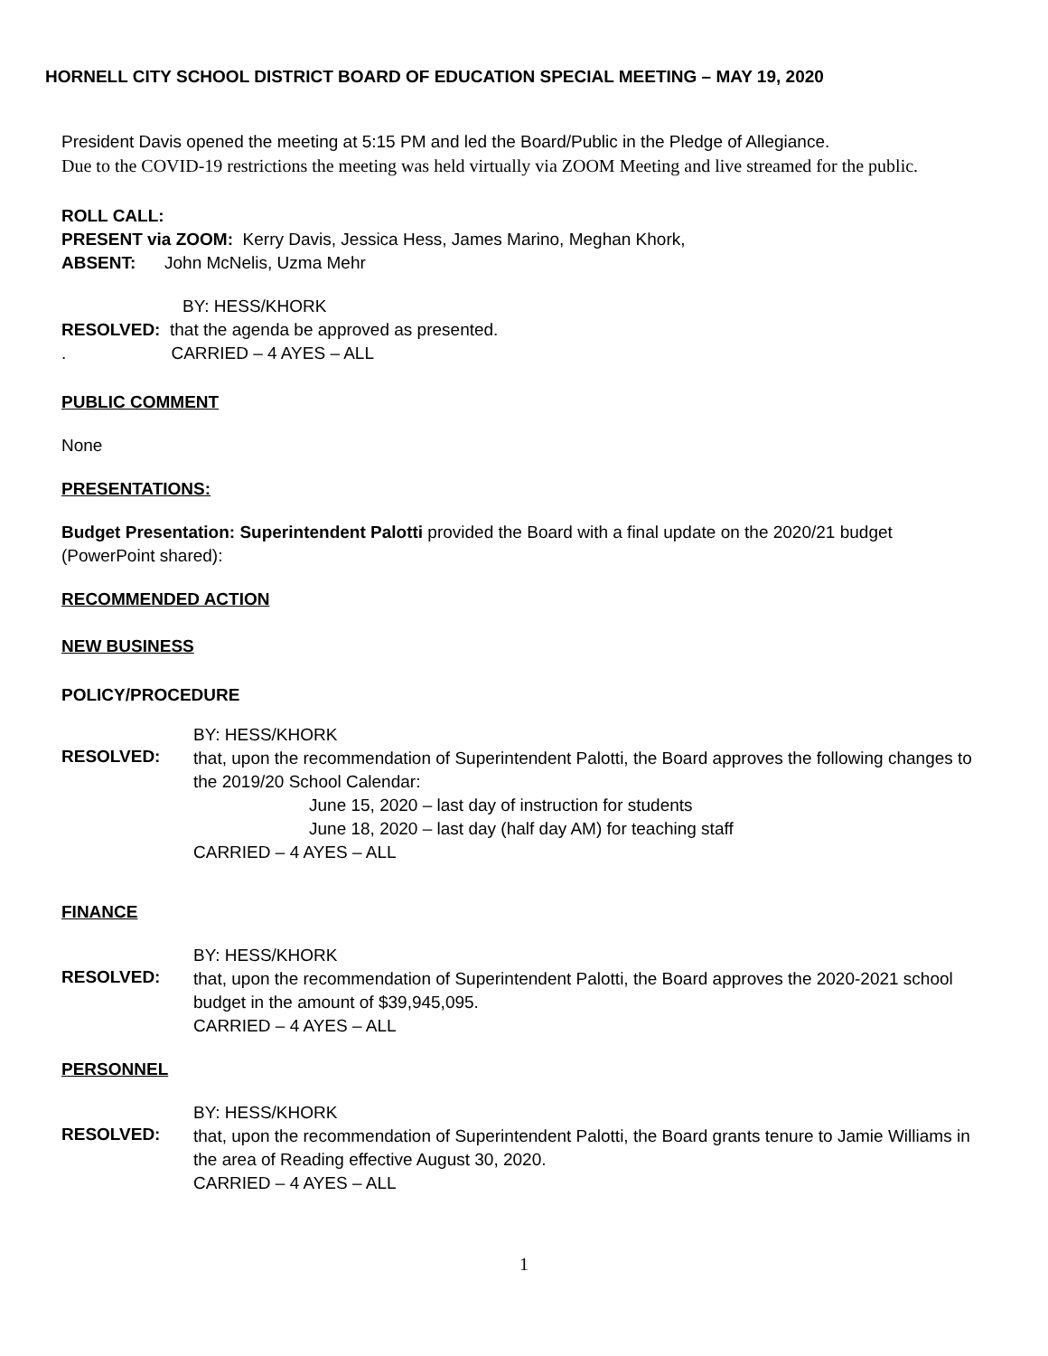HORNELL CITY SCHOOL DISTRICT BOARD OF EDUCATION SPECIAL MEETING – MAY 19, 2020
President Davis opened the meeting at 5:15 PM and led the Board/Public in the Pledge of Allegiance.
Due to the COVID-19 restrictions the meeting was held virtually via ZOOM Meeting and live streamed for the public.
ROLL CALL:
PRESENT via ZOOM: Kerry Davis, Jessica Hess, James Marino, Meghan Khork,
ABSENT: John McNelis, Uzma Mehr
BY: HESS/KHORK
RESOLVED: that the agenda be approved as presented.
. CARRIED – 4 AYES – ALL
PUBLIC COMMENT
None
PRESENTATIONS:
Budget Presentation: Superintendent Palotti provided the Board with a final update on the 2020/21 budget (PowerPoint shared):
RECOMMENDED ACTION
NEW BUSINESS
POLICY/PROCEDURE
BY: HESS/KHORK
RESOLVED:
that, upon the recommendation of Superintendent Palotti, the Board approves the following changes to the 2019/20 School Calendar:
June 15, 2020 – last day of instruction for students
June 18, 2020 – last day (half day AM) for teaching staff
CARRIED – 4 AYES – ALL
FINANCE
BY: HESS/KHORK
RESOLVED:
that, upon the recommendation of Superintendent Palotti, the Board approves the 2020-2021 school budget in the amount of $39,945,095.
CARRIED – 4 AYES – ALL
PERSONNEL
BY: HESS/KHORK
RESOLVED:
that, upon the recommendation of Superintendent Palotti, the Board grants tenure to Jamie Williams in the area of Reading effective August 30, 2020.
CARRIED – 4 AYES – ALL
1